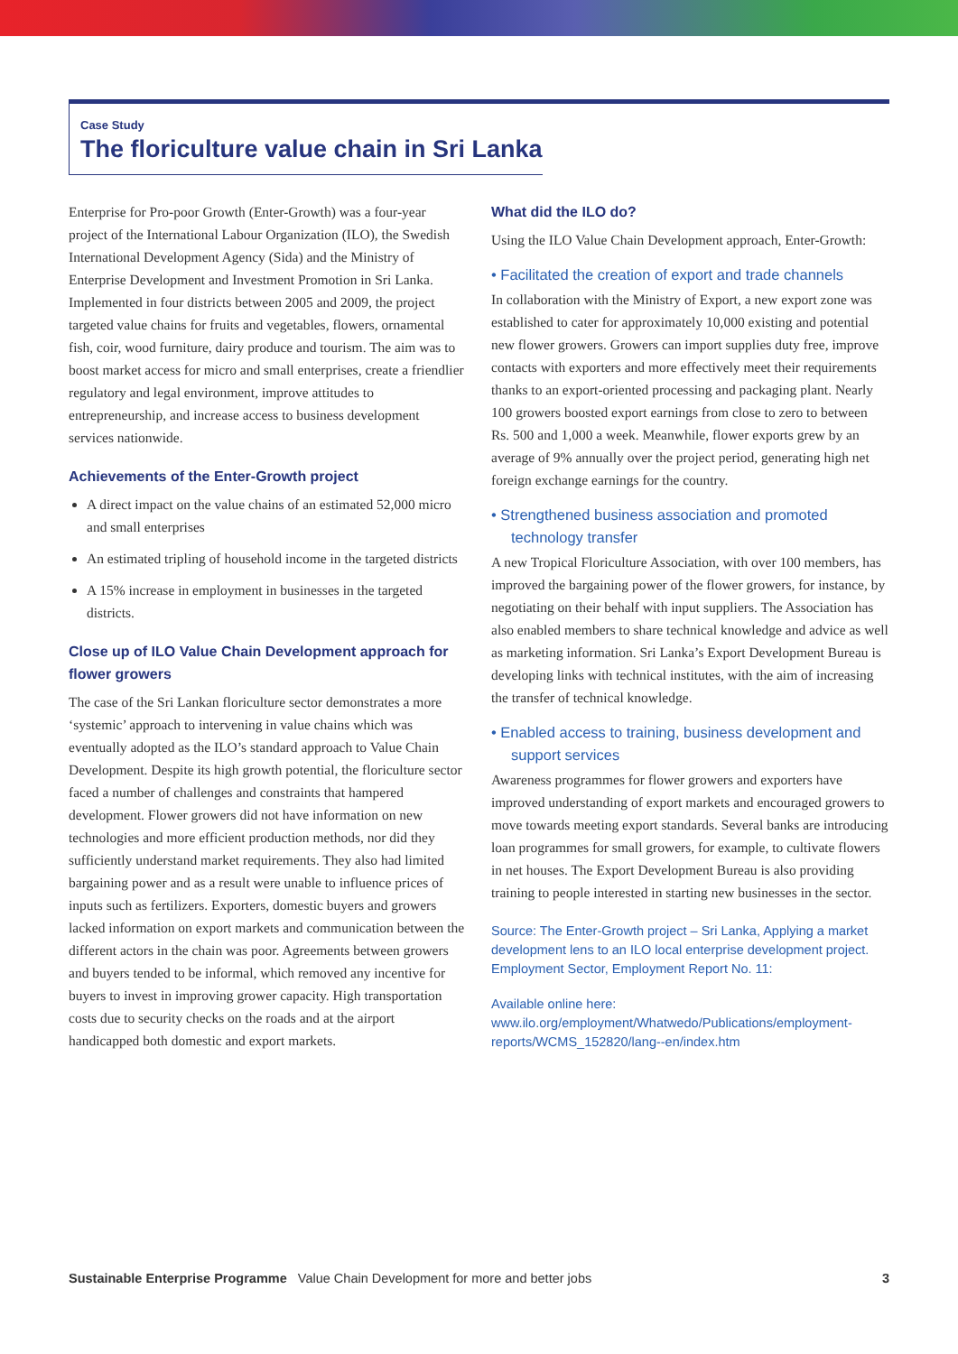Case Study
The floriculture value chain in Sri Lanka
Enterprise for Pro-poor Growth (Enter-Growth) was a four-year project of the International Labour Organization (ILO), the Swedish International Development Agency (Sida) and the Ministry of Enterprise Development and Investment Promotion in Sri Lanka. Implemented in four districts between 2005 and 2009, the project targeted value chains for fruits and vegetables, flowers, ornamental fish, coir, wood furniture, dairy produce and tourism. The aim was to boost market access for micro and small enterprises, create a friendlier regulatory and legal environment, improve attitudes to entrepreneurship, and increase access to business development services nationwide.
Achievements of the Enter-Growth project
A direct impact on the value chains of an estimated 52,000 micro and small enterprises
An estimated tripling of household income in the targeted districts
A 15% increase in employment in businesses in the targeted districts.
Close up of ILO Value Chain Development approach for flower growers
The case of the Sri Lankan floriculture sector demonstrates a more ‘systemic’ approach to intervening in value chains which was eventually adopted as the ILO’s standard approach to Value Chain Development. Despite its high growth potential, the floriculture sector faced a number of challenges and constraints that hampered development. Flower growers did not have information on new technologies and more efficient production methods, nor did they sufficiently understand market requirements. They also had limited bargaining power and as a result were unable to influence prices of inputs such as fertilizers. Exporters, domestic buyers and growers lacked information on export markets and communication between the different actors in the chain was poor. Agreements between growers and buyers tended to be informal, which removed any incentive for buyers to invest in improving grower capacity. High transportation costs due to security checks on the roads and at the airport handicapped both domestic and export markets.
What did the ILO do?
Using the ILO Value Chain Development approach, Enter-Growth:
• Facilitated the creation of export and trade channels
In collaboration with the Ministry of Export, a new export zone was established to cater for approximately 10,000 existing and potential new flower growers. Growers can import supplies duty free, improve contacts with exporters and more effectively meet their requirements thanks to an export-oriented processing and packaging plant. Nearly 100 growers boosted export earnings from close to zero to between Rs. 500 and 1,000 a week. Meanwhile, flower exports grew by an average of 9% annually over the project period, generating high net foreign exchange earnings for the country.
• Strengthened business association and promoted technology transfer
A new Tropical Floriculture Association, with over 100 members, has improved the bargaining power of the flower growers, for instance, by negotiating on their behalf with input suppliers. The Association has also enabled members to share technical knowledge and advice as well as marketing information. Sri Lanka’s Export Development Bureau is developing links with technical institutes, with the aim of increasing the transfer of technical knowledge.
• Enabled access to training, business development and support services
Awareness programmes for flower growers and exporters have improved understanding of export markets and encouraged growers to move towards meeting export standards. Several banks are introducing loan programmes for small growers, for example, to cultivate flowers in net houses. The Export Development Bureau is also providing training to people interested in starting new businesses in the sector.
Source: The Enter-Growth project – Sri Lanka, Applying a market development lens to an ILO local enterprise development project. Employment Sector, Employment Report No. 11:
Available online here:
www.ilo.org/employment/Whatwedo/Publications/employment-reports/WCMS_152820/lang--en/index.htm
Sustainable Enterprise Programme Value Chain Development for more and better jobs 3